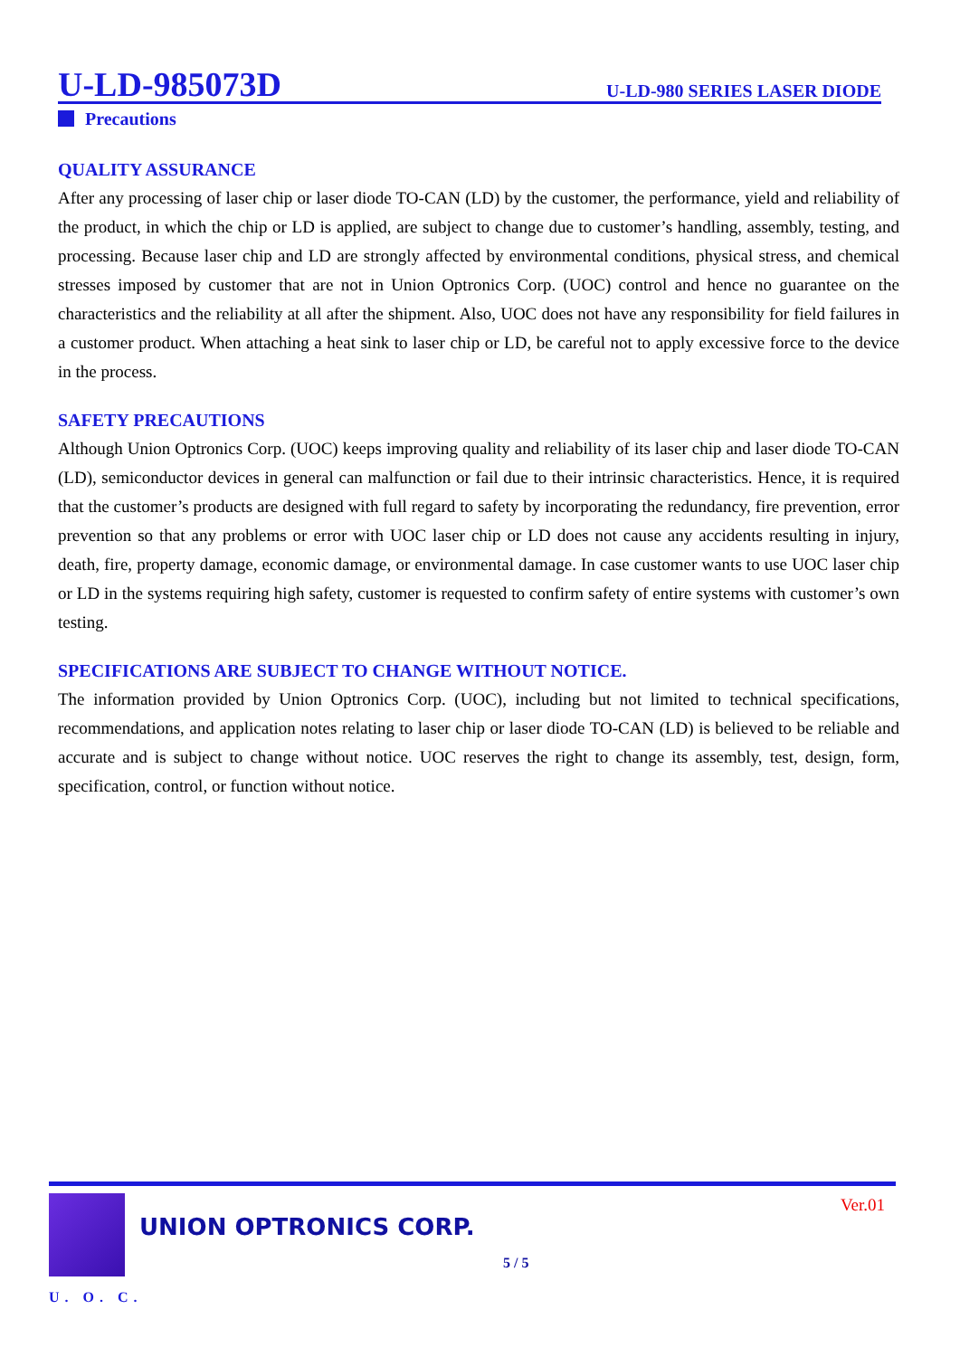U-LD-985073D U-LD-980 SERIES LASER DIODE
Precautions
QUALITY ASSURANCE
After any processing of laser chip or laser diode TO-CAN (LD) by the customer, the performance, yield and reliability of the product, in which the chip or LD is applied, are subject to change due to customer’s handling, assembly, testing, and processing. Because laser chip and LD are strongly affected by environmental conditions, physical stress, and chemical stresses imposed by customer that are not in Union Optronics Corp. (UOC) control and hence no guarantee on the characteristics and the reliability at all after the shipment. Also, UOC does not have any responsibility for field failures in a customer product. When attaching a heat sink to laser chip or LD, be careful not to apply excessive force to the device in the process.
SAFETY PRECAUTIONS
Although Union Optronics Corp. (UOC) keeps improving quality and reliability of its laser chip and laser diode TO-CAN (LD), semiconductor devices in general can malfunction or fail due to their intrinsic characteristics. Hence, it is required that the customer’s products are designed with full regard to safety by incorporating the redundancy, fire prevention, error prevention so that any problems or error with UOC laser chip or LD does not cause any accidents resulting in injury, death, fire, property damage, economic damage, or environmental damage. In case customer wants to use UOC laser chip or LD in the systems requiring high safety, customer is requested to confirm safety of entire systems with customer’s own testing.
SPECIFICATIONS ARE SUBJECT TO CHANGE WITHOUT NOTICE.
The information provided by Union Optronics Corp. (UOC), including but not limited to technical specifications, recommendations, and application notes relating to laser chip or laser diode TO-CAN (LD) is believed to be reliable and accurate and is subject to change without notice. UOC reserves the right to change its assembly, test, design, form, specification, control, or function without notice.
U. O. C.
UNION OPTRONICS CORP.
5 / 5
Ver.01